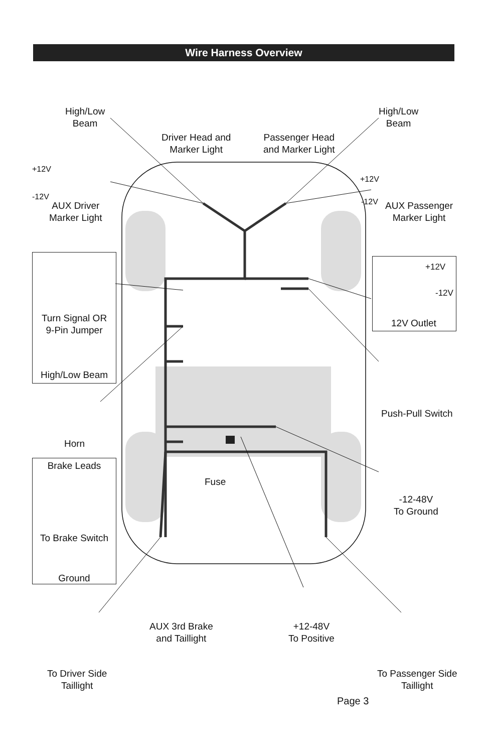Wire Harness Overview
High/Low
Beam
Driver Head and
Marker Light
Passenger Head
and Marker Light
High/Low
Beam
+12V
-12V
AUX Driver
Marker Light
+12V
-12V
AUX Passenger
Marker Light
Turn Signal OR
9-Pin Jumper
High/Low Beam
+12V
-12V
12V Outlet
Push-Pull Switch
Horn
Brake Leads
To Brake Switch
Ground
Fuse
-12-48V
To Ground
AUX 3rd Brake
and Taillight
+12-48V
To Positive
To Driver Side
Taillight
To Passenger Side
Taillight
Page 3